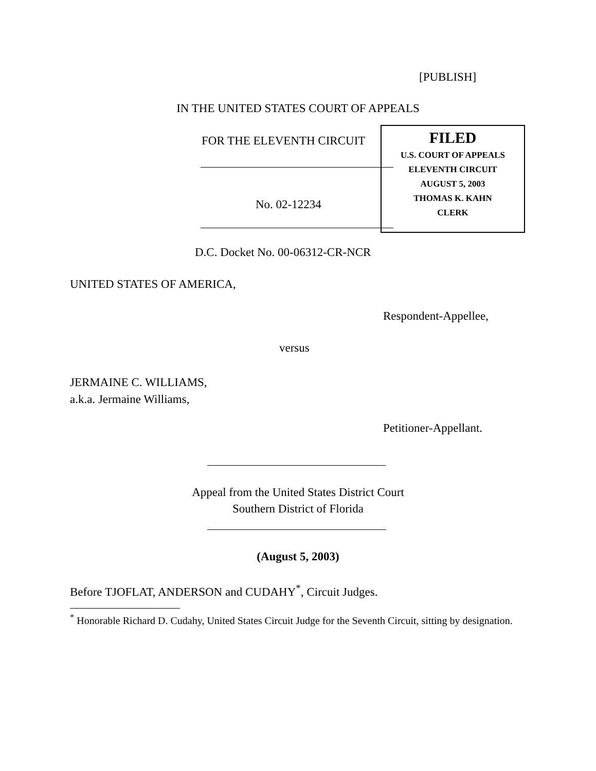[PUBLISH]
IN THE UNITED STATES COURT OF APPEALS
FOR THE ELEVENTH CIRCUIT
No. 02-12234
FILED
U.S. COURT OF APPEALS
ELEVENTH CIRCUIT
AUGUST 5, 2003
THOMAS K. KAHN
CLERK
D.C. Docket No. 00-06312-CR-NCR
UNITED STATES OF AMERICA,
Respondent-Appellee,
versus
JERMAINE C. WILLIAMS,
a.k.a. Jermaine Williams,
Petitioner-Appellant.
Appeal from the United States District Court
Southern District of Florida
(August 5, 2003)
Before TJOFLAT, ANDERSON and CUDAHY<sup>*</sup>, Circuit Judges.
<sup>*</sup> Honorable Richard D. Cudahy, United States Circuit Judge for the Seventh Circuit, sitting by designation.